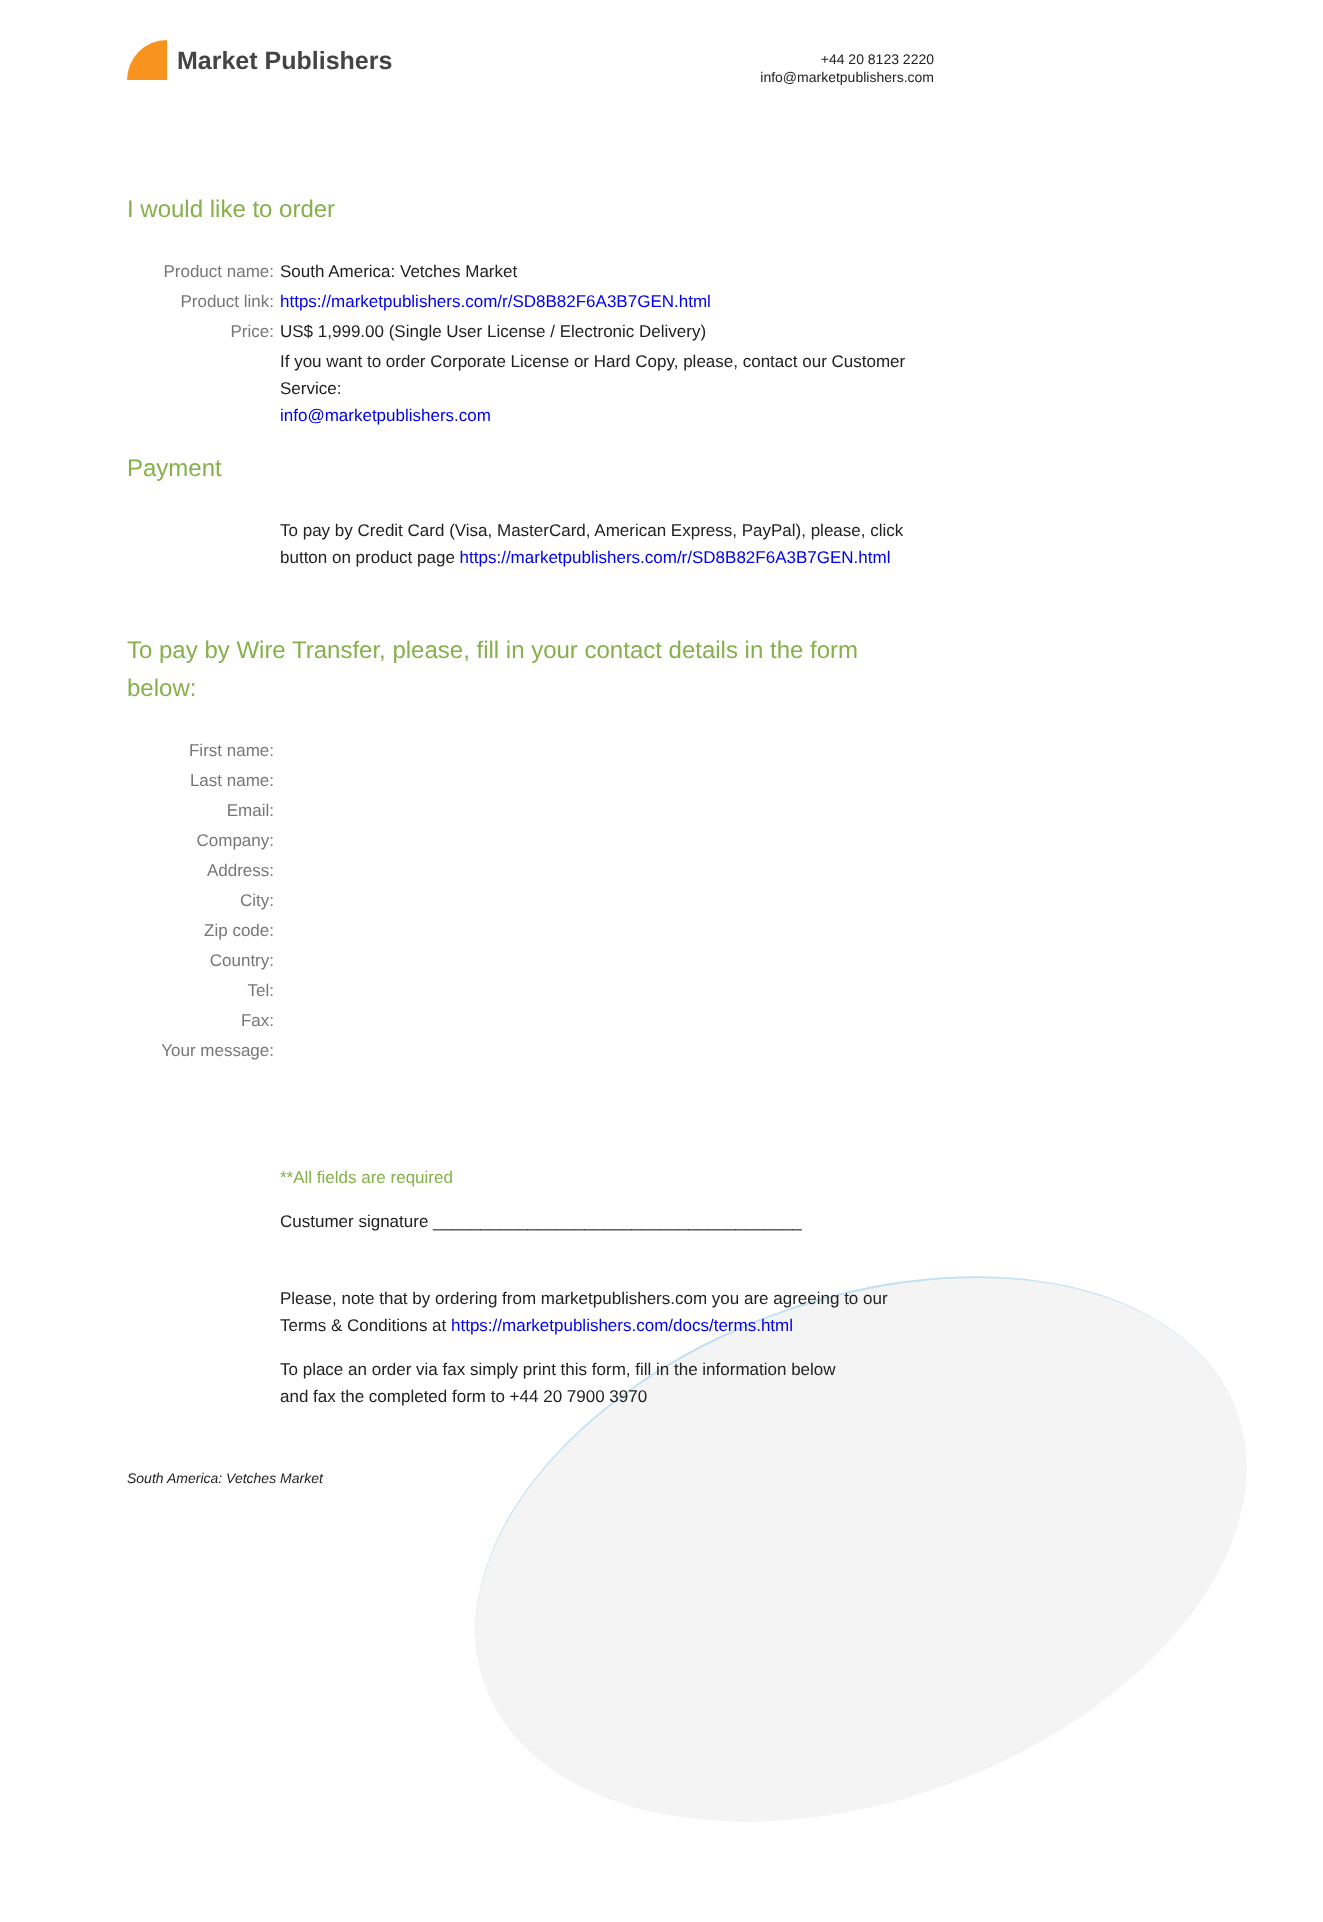Market Publishers
+44 20 8123 2220
info@marketpublishers.com
I would like to order
Product name: South America: Vetches Market
Product link: https://marketpublishers.com/r/SD8B82F6A3B7GEN.html
Price: US$ 1,999.00 (Single User License / Electronic Delivery)
If you want to order Corporate License or Hard Copy, please, contact our Customer Service:
info@marketpublishers.com
Payment
To pay by Credit Card (Visa, MasterCard, American Express, PayPal), please, click button on product page https://marketpublishers.com/r/SD8B82F6A3B7GEN.html
To pay by Wire Transfer, please, fill in your contact details in the form below:
First name:
Last name:
Email:
Company:
Address:
City:
Zip code:
Country:
Tel:
Fax:
Your message:
**All fields are required
Custumer signature _______________________________________
Please, note that by ordering from marketpublishers.com you are agreeing to our Terms & Conditions at https://marketpublishers.com/docs/terms.html
To place an order via fax simply print this form, fill in the information below
and fax the completed form to +44 20 7900 3970
South America: Vetches Market